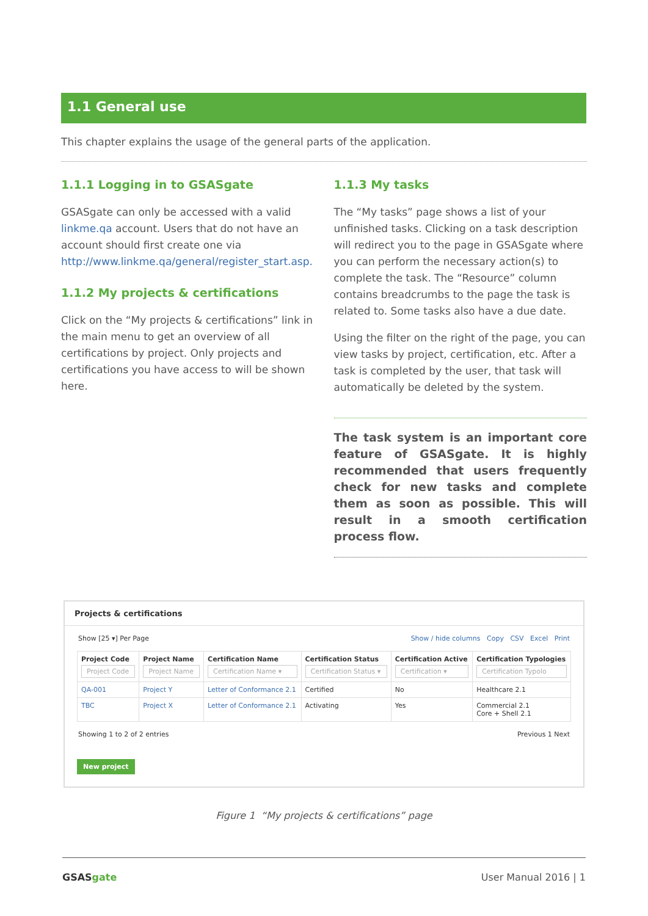1.1 General use
This chapter explains the usage of the general parts of the application.
1.1.1 Logging in to GSASgate
GSASgate can only be accessed with a valid linkme.qa account. Users that do not have an account should first create one via http://www.linkme.qa/general/register_start.asp.
1.1.2 My projects & certifications
Click on the “My projects & certifications” link in the main menu to get an overview of all certifications by project. Only projects and certifications you have access to will be shown here.
1.1.3 My tasks
The “My tasks” page shows a list of your unfinished tasks. Clicking on a task description will redirect you to the page in GSASgate where you can perform the necessary action(s) to complete the task. The “Resource” column contains breadcrumbs to the page the task is related to. Some tasks also have a due date.
Using the filter on the right of the page, you can view tasks by project, certification, etc. After a task is completed by the user, that task will automatically be deleted by the system.
The task system is an important core feature of GSASgate. It is highly recommended that users frequently check for new tasks and complete them as soon as possible. This will result in a smooth certification process flow.
Projects & certifications
Show [25 ▾] Per Page Show / hide columns Copy CSV Excel Print
| Project Code Project Code | Project Name Project Name | Certification Name Certification Name ▾ | Certification Status Certification Status ▾ | Certification Active Certification ▾ | Certification Typologies Certification Typolo |
| --- | --- | --- | --- | --- | --- |
| QA-001 | Project Y | Letter of Conformance 2.1 | Certified | No | Healthcare 2.1 |
| TBC | Project X | Letter of Conformance 2.1 | Activating | Yes | Commercial 2.1 Core + Shell 2.1 |
Showing 1 to 2 of 2 entries Previous 1 Next
New project
Figure 1 “My projects & certifications” page
GSASgate User Manual 2016 | 1